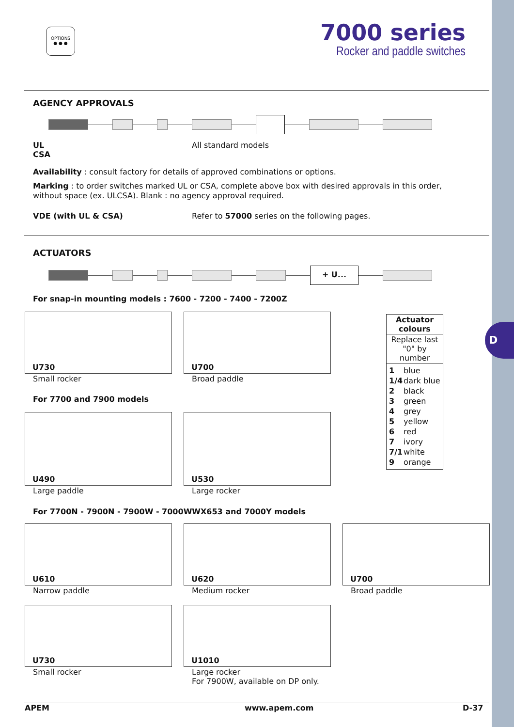D
OPTIONS
● ● ●
7000 series
Rocker and paddle switches
AGENCY APPROVALS
UL
CSA
All standard models
Availability : consult factory for details of approved combinations or options.
Marking : to order switches marked UL or CSA, complete above box with desired approvals in this order, without space (ex. ULCSA). Blank : no agency approval required.
VDE (with UL & CSA)
Refer to 57000 series on the following pages.
ACTUATORS
+ U...
For snap-in mounting models : 7600 - 7200 - 7400 - 7200Z
U730
Small rocker
U700
Broad paddle
| Actuator colours |
| --- |
| Replace last "0" by number |
| 1 | blue |
| 1/4 | dark blue |
| 2 | black |
| 3 | green |
| 4 | grey |
| 5 | yellow |
| 6 | red |
| 7 | ivory |
| 7/1 | white |
| 9 | orange |
For 7700 and 7900 models
U490
Large paddle
U530
Large rocker
For 7700N - 7900N - 7900W - 7000WWX653 and 7000Y models
U610
Narrow paddle
U620
Medium rocker
U700
Broad paddle
U730
Small rocker
U1010
Large rocker
For 7900W, available on DP only.
APEM www.apem.com D-37